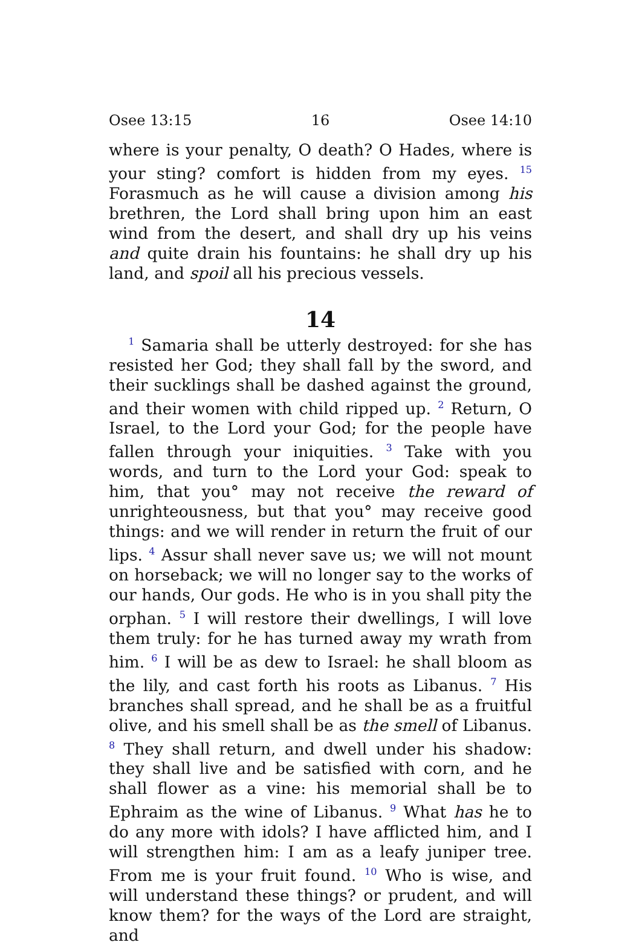Osee 13:15 16 Osee 14:10
where is your penalty, O death? O Hades, where is your sting? comfort is hidden from my eyes. <sup>15</sup> Forasmuch as he will cause a division among his brethren, the Lord shall bring upon him an east wind from the desert, and shall dry up his veins and quite drain his fountains: he shall dry up his land, and spoil all his precious vessels.
14
<sup>1</sup> Samaria shall be utterly destroyed: for she has resisted her God; they shall fall by the sword, and their sucklings shall be dashed against the ground, and their women with child ripped up. <sup>2</sup> Return, O Israel, to the Lord your God; for the people have fallen through your iniquities. <sup>3</sup> Take with you words, and turn to the Lord your God: speak to him, that you° may not receive the reward of unrighteousness, but that you° may receive good things: and we will render in return the fruit of our lips. <sup>4</sup> Assur shall never save us; we will not mount on horseback; we will no longer say to the works of our hands, Our gods. He who is in you shall pity the orphan. <sup>5</sup> I will restore their dwellings, I will love them truly: for he has turned away my wrath from him. <sup>6</sup> I will be as dew to Israel: he shall bloom as the lily, and cast forth his roots as Libanus. <sup>7</sup> His branches shall spread, and he shall be as a fruitful olive, and his smell shall be as the smell of Libanus. <sup>8</sup> They shall return, and dwell under his shadow: they shall live and be satisfied with corn, and he shall flower as a vine: his memorial shall be to Ephraim as the wine of Libanus. <sup>9</sup> What has he to do any more with idols? I have afflicted him, and I will strengthen him: I am as a leafy juniper tree. From me is your fruit found. <sup>10</sup> Who is wise, and will understand these things? or prudent, and will know them? for the ways of the Lord are straight, and